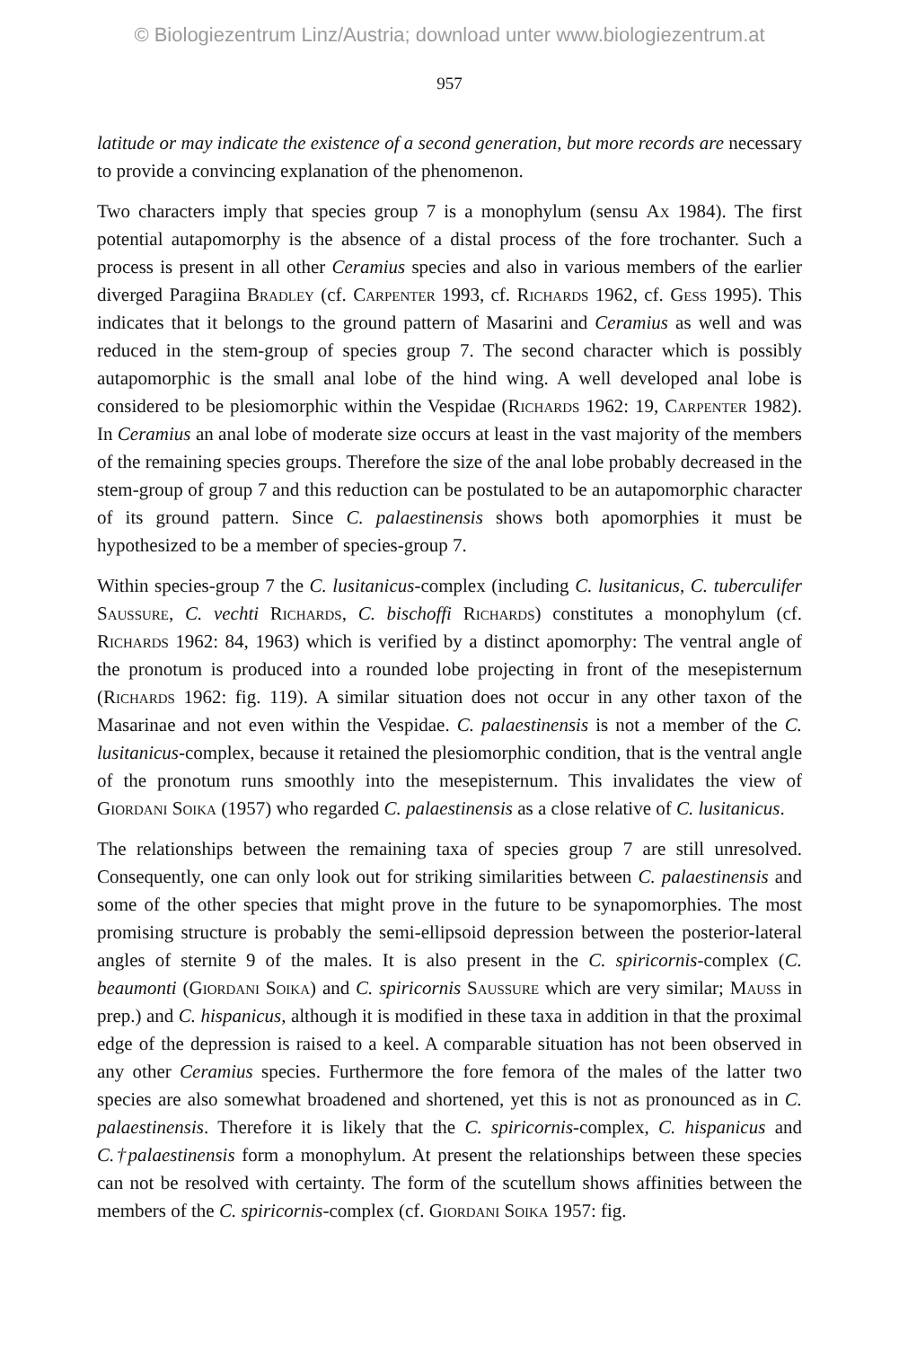© Biologiezentrum Linz/Austria; download unter www.biologiezentrum.at
957
latitude or may indicate the existence of a second generation, but more records are necessary to provide a convincing explanation of the phenomenon.
Two characters imply that species group 7 is a monophylum (sensu Ax 1984). The first potential autapomorphy is the absence of a distal process of the fore trochanter. Such a process is present in all other Ceramius species and also in various members of the earlier diverged Paragiina Bradley (cf. Carpenter 1993, cf. Richards 1962, cf. Gess 1995). This indicates that it belongs to the ground pattern of Masarini and Ceramius as well and was reduced in the stem-group of species group 7. The second character which is possibly autapomorphic is the small anal lobe of the hind wing. A well developed anal lobe is considered to be plesiomorphic within the Vespidae (Richards 1962: 19, Carpenter 1982). In Ceramius an anal lobe of moderate size occurs at least in the vast majority of the members of the remaining species groups. Therefore the size of the anal lobe probably decreased in the stem-group of group 7 and this reduction can be postulated to be an autapomorphic character of its ground pattern. Since C. palaestinensis shows both apomorphies it must be hypothesized to be a member of species-group 7.
Within species-group 7 the C. lusitanicus-complex (including C. lusitanicus, C. tuberculifer Saussure, C. vechti Richards, C. bischoffi Richards) constitutes a monophylum (cf. Richards 1962: 84, 1963) which is verified by a distinct apomorphy: The ventral angle of the pronotum is produced into a rounded lobe projecting in front of the mesepisternum (Richards 1962: fig. 119). A similar situation does not occur in any other taxon of the Masarinae and not even within the Vespidae. C. palaestinensis is not a member of the C. lusitanicus-complex, because it retained the plesiomorphic condition, that is the ventral angle of the pronotum runs smoothly into the mesepisternum. This invalidates the view of Giordani Soika (1957) who regarded C. palaestinensis as a close relative of C. lusitanicus.
The relationships between the remaining taxa of species group 7 are still unresolved. Consequently, one can only look out for striking similarities between C. palaestinensis and some of the other species that might prove in the future to be synapomorphies. The most promising structure is probably the semi-ellipsoid depression between the posterior-lateral angles of sternite 9 of the males. It is also present in the C. spiricornis-complex (C. beaumonti (Giordani Soika) and C. spiricornis Saussure which are very similar; Mauss in prep.) and C. hispanicus, although it is modified in these taxa in addition in that the proximal edge of the depression is raised to a keel. A comparable situation has not been observed in any other Ceramius species. Furthermore the fore femora of the males of the latter two species are also somewhat broadened and shortened, yet this is not as pronounced as in C. palaestinensis. Therefore it is likely that the C. spiricornis-complex, C. hispanicus and C.†palaestinensis form a monophylum. At present the relationships between these species can not be resolved with certainty. The form of the scutellum shows affinities between the members of the C. spiricornis-complex (cf. Giordani Soika 1957: fig.